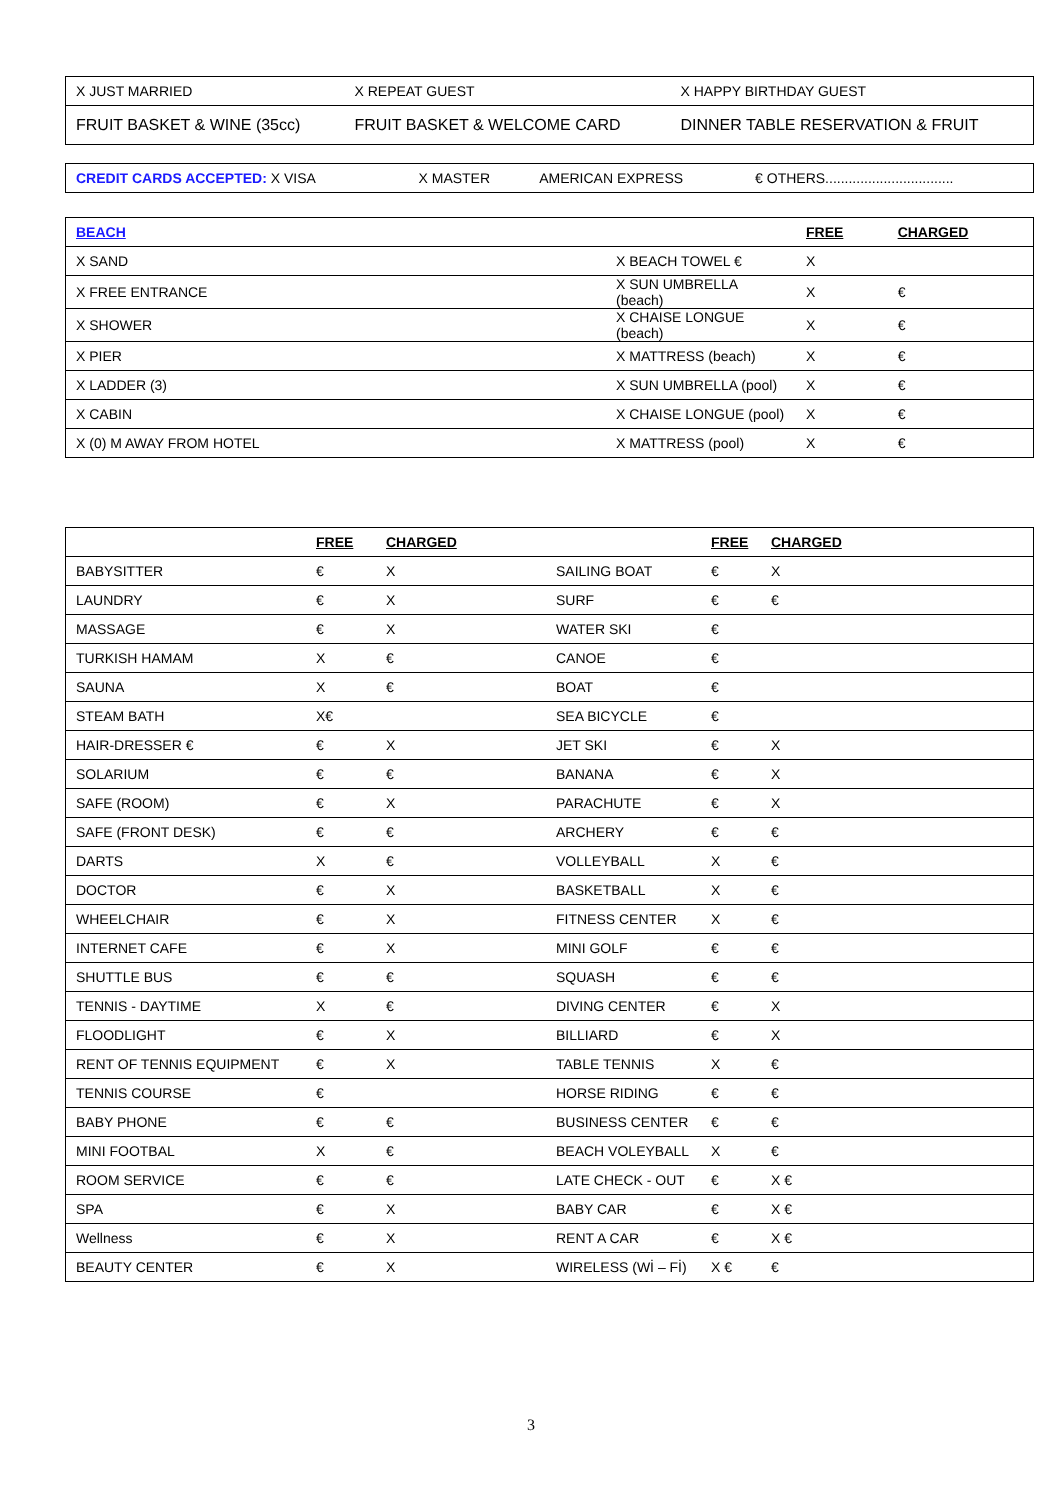| X JUST MARRIED | X REPEAT GUEST | X HAPPY BIRTHDAY GUEST |
| FRUIT BASKET & WINE (35cc) | FRUIT BASKET & WELCOME CARD | DINNER TABLE RESERVATION & FRUIT |
| CREDIT CARDS ACCEPTED: X VISA | X MASTER | AMERICAN EXPRESS | € OTHERS................................. |
| BEACH | | FREE | CHARGED |
| X SAND | X BEACH TOWEL € | X | |
| X FREE ENTRANCE | X SUN UMBRELLA (beach) | X | € |
| X SHOWER | X CHAISE LONGUE (beach) | X | € |
| X PIER | X MATTRESS (beach) | X | € |
| X LADDER (3) | X SUN UMBRELLA (pool) | X | € |
| X CABIN | X CHAISE LONGUE (pool) | X | € |
| X (0) M AWAY FROM HOTEL | X MATTRESS (pool) | X | € |
| | FREE | CHARGED | | FREE | CHARGED |
| BABYSITTER | € | X | SAILING BOAT | € | X |
| LAUNDRY | € | X | SURF | € | € |
| MASSAGE | € | X | WATER SKI | € | |
| TURKISH HAMAM | X | € | CANOE | € | |
| SAUNA | X | € | BOAT | € | |
| STEAM BATH | X€ | | SEA BICYCLE | € | |
| HAIR-DRESSER € | € | X | JET SKI | € | X |
| SOLARIUM | € | € | BANANA | € | X |
| SAFE (ROOM) | € | X | PARACHUTE | € | X |
| SAFE (FRONT DESK) | € | € | ARCHERY | € | € |
| DARTS | X | € | VOLLEYBALL | X | € |
| DOCTOR | € | X | BASKETBALL | X | € |
| WHEELCHAIR | € | X | FITNESS CENTER | X | € |
| INTERNET CAFE | € | X | MINI GOLF | € | € |
| SHUTTLE BUS | € | € | SQUASH | € | € |
| TENNIS - DAYTIME | X | € | DIVING CENTER | € | X |
| FLOODLIGHT | € | X | BILLIARD | € | X |
| RENT OF TENNIS EQUIPMENT | € | X | TABLE TENNIS | X | € |
| TENNIS COURSE | € | | HORSE RIDING | € | € |
| BABY PHONE | € | € | BUSINESS CENTER | € | € |
| MINI FOOTBAL | X | € | BEACH VOLEYBALL | X | € |
| ROOM SERVICE | € | € | LATE CHECK - OUT | € | X € |
| SPA | € | X | BABY CAR | € | X € |
| Wellness | € | X | RENT A CAR | € | X € |
| BEAUTY CENTER | € | X | WIRELESS (Wİ – Fİ) | X € | € |
3